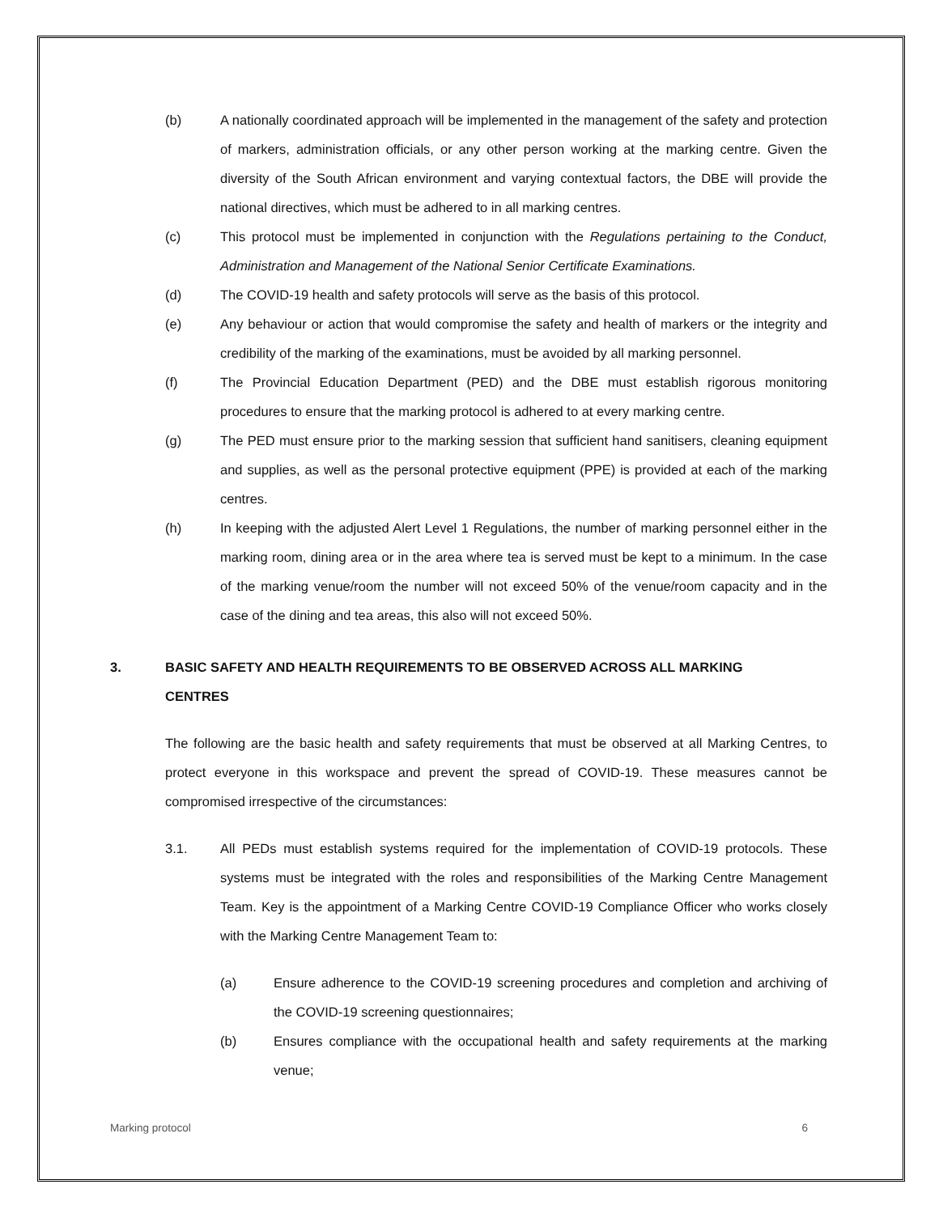(b) A nationally coordinated approach will be implemented in the management of the safety and protection of markers, administration officials, or any other person working at the marking centre. Given the diversity of the South African environment and varying contextual factors, the DBE will provide the national directives, which must be adhered to in all marking centres.
(c) This protocol must be implemented in conjunction with the Regulations pertaining to the Conduct, Administration and Management of the National Senior Certificate Examinations.
(d) The COVID-19 health and safety protocols will serve as the basis of this protocol.
(e) Any behaviour or action that would compromise the safety and health of markers or the integrity and credibility of the marking of the examinations, must be avoided by all marking personnel.
(f) The Provincial Education Department (PED) and the DBE must establish rigorous monitoring procedures to ensure that the marking protocol is adhered to at every marking centre.
(g) The PED must ensure prior to the marking session that sufficient hand sanitisers, cleaning equipment and supplies, as well as the personal protective equipment (PPE) is provided at each of the marking centres.
(h) In keeping with the adjusted Alert Level 1 Regulations, the number of marking personnel either in the marking room, dining area or in the area where tea is served must be kept to a minimum. In the case of the marking venue/room the number will not exceed 50% of the venue/room capacity and in the case of the dining and tea areas, this also will not exceed 50%.
3. BASIC SAFETY AND HEALTH REQUIREMENTS TO BE OBSERVED ACROSS ALL MARKING CENTRES
The following are the basic health and safety requirements that must be observed at all Marking Centres, to protect everyone in this workspace and prevent the spread of COVID-19. These measures cannot be compromised irrespective of the circumstances:
3.1. All PEDs must establish systems required for the implementation of COVID-19 protocols. These systems must be integrated with the roles and responsibilities of the Marking Centre Management Team. Key is the appointment of a Marking Centre COVID-19 Compliance Officer who works closely with the Marking Centre Management Team to:
(a) Ensure adherence to the COVID-19 screening procedures and completion and archiving of the COVID-19 screening questionnaires;
(b) Ensures compliance with the occupational health and safety requirements at the marking venue;
Marking protocol 6